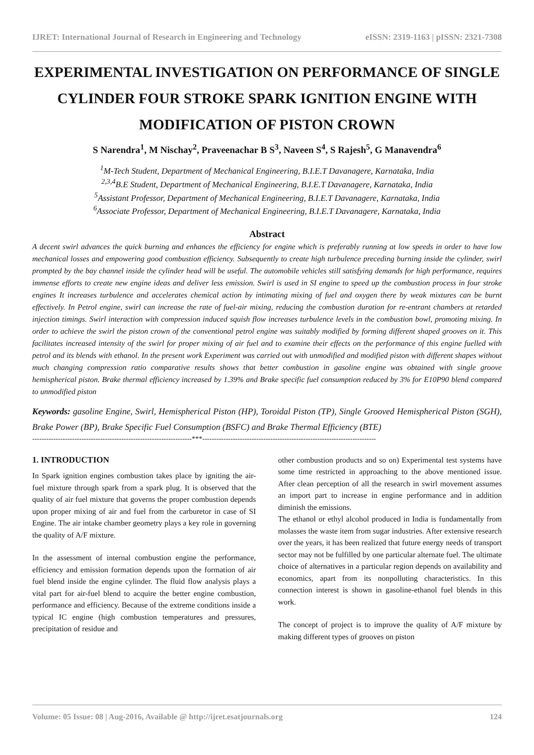IJRET: International Journal of Research in Engineering and Technology eISSN: 2319-1163 | pISSN: 2321-7308
EXPERIMENTAL INVESTIGATION ON PERFORMANCE OF SINGLE CYLINDER FOUR STROKE SPARK IGNITION ENGINE WITH MODIFICATION OF PISTON CROWN
S Narendra<sup>1</sup>, M Nischay<sup>2</sup>, Praveenachar B S<sup>3</sup>, Naveen S<sup>4</sup>, S Rajesh<sup>5</sup>, G Manavendra<sup>6</sup>
<sup>1</sup> M-Tech Student, Department of Mechanical Engineering, B.I.E.T Davanagere, Karnataka, India
<sup>2,3,4</sup>B.E Student, Department of Mechanical Engineering, B.I.E.T Davanagere, Karnataka, India
<sup>5</sup> Assistant Professor, Department of Mechanical Engineering, B.I.E.T Davanagere, Karnataka, India
<sup>6</sup> Associate Professor, Department of Mechanical Engineering, B.I.E.T Davanagere, Karnataka, India
Abstract
A decent swirl advances the quick burning and enhances the efficiency for engine which is preferably running at low speeds in order to have low mechanical losses and empowering good combustion efficiency. Subsequently to create high turbulence preceding burning inside the cylinder, swirl prompted by the bay channel inside the cylinder head will be useful. The automobile vehicles still satisfying demands for high performance, requires immense efforts to create new engine ideas and deliver less emission. Swirl is used in SI engine to speed up the combustion process in four stroke engines It increases turbulence and accelerates chemical action by intimating mixing of fuel and oxygen there by weak mixtures can be burnt effectively. In Petrol engine, swirl can increase the rate of fuel-air mixing, reducing the combustion duration for re-entrant chambers at retarded injection timings. Swirl interaction with compression induced squish flow increases turbulence levels in the combustion bowl, promoting mixing. In order to achieve the swirl the piston crown of the conventional petrol engine was suitably modified by forming different shaped grooves on it. This facilitates increased intensity of the swirl for proper mixing of air fuel and to examine their effects on the performance of this engine fuelled with petrol and its blends with ethanol. In the present work Experiment was carried out with unmodified and modified piston with different shapes without much changing compression ratio comparative results shows that better combustion in gasoline engine was obtained with single groove hemispherical piston. Brake thermal efficiency increased by 1.39% and Brake specific fuel consumption reduced by 3% for E10P90 blend compared to unmodified piston
Keywords: gasoline Engine, Swirl, Hemispherical Piston (HP), Toroidal Piston (TP), Single Grooved Hemispherical Piston (SGH), Brake Power (BP), Brake Specific Fuel Consumption (BSFC) and Brake Thermal Efficiency (BTE)
--------------------------------------------------------------------***--------------------------------------------------------------------------
1. INTRODUCTION
In Spark ignition engines combustion takes place by igniting the air-fuel mixture through spark from a spark plug. It is observed that the quality of air fuel mixture that governs the proper combustion depends upon proper mixing of air and fuel from the carburetor in case of SI Engine. The air intake chamber geometry plays a key role in governing the quality of A/F mixture.
In the assessment of internal combustion engine the performance, efficiency and emission formation depends upon the formation of air fuel blend inside the engine cylinder. The fluid flow analysis plays a vital part for air-fuel blend to acquire the better engine combustion, performance and efficiency. Because of the extreme conditions inside a typical IC engine (high combustion temperatures and pressures, precipitation of residue and
other combustion products and so on) Experimental test systems have some time restricted in approaching to the above mentioned issue. After clean perception of all the research in swirl movement assumes an import part to increase in engine performance and in addition diminish the emissions.
The ethanol or ethyl alcohol produced in India is fundamentally from molasses the waste item from sugar industries. After extensive research over the years, it has been realized that future energy needs of transport sector may not be fulfilled by one particular alternate fuel. The ultimate choice of alternatives in a particular region depends on availability and economics, apart from its nonpolluting characteristics. In this connection interest is shown in gasoline-ethanol fuel blends in this work.
The concept of project is to improve the quality of A/F mixture by making different types of grooves on piston
Volume: 05 Issue: 08 | Aug-2016, Available @ http://ijret.esatjournals.org 124